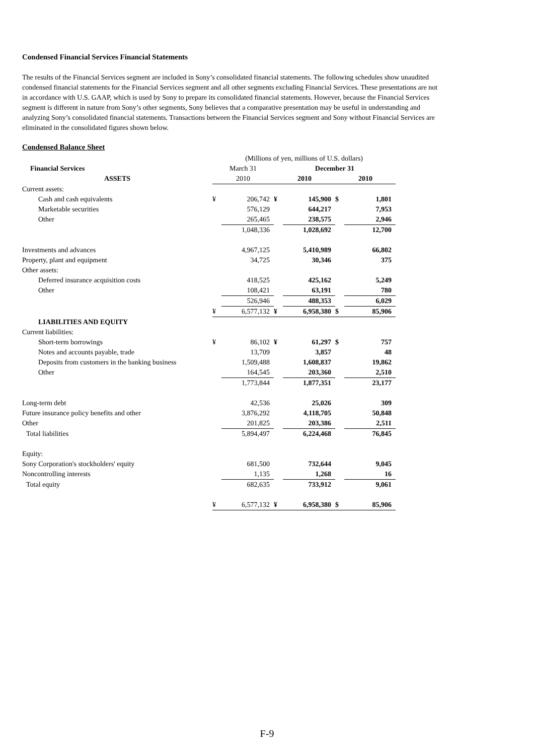Condensed Financial Services Financial Statements
The results of the Financial Services segment are included in Sony’s consolidated financial statements. The following schedules show unaudited condensed financial statements for the Financial Services segment and all other segments excluding Financial Services. These presentations are not in accordance with U.S. GAAP, which is used by Sony to prepare its consolidated financial statements. However, because the Financial Services segment is different in nature from Sony’s other segments, Sony believes that a comparative presentation may be useful in understanding and analyzing Sony’s consolidated financial statements. Transactions between the Financial Services segment and Sony without Financial Services are eliminated in the consolidated figures shown below.
Condensed Balance Sheet
| | (Millions of yen, millions of U.S. dollars) | | | | | |
| Financial Services | March 31 | | December 31 | | | |
| ASSETS | 2010 | | 2010 | | 2010 | |
| Current assets: | | | | | | |
| Cash and cash equivalents | ¥ | 206,742 | ¥ | 145,900 | $ | 1,801 |
| Marketable securities | | 576,129 | | 644,217 | | 7,953 |
| Other | | 265,465 | | 238,575 | | 2,946 |
| | | 1,048,336 | | 1,028,692 | | 12,700 |
| Investments and advances | | 4,967,125 | | 5,410,989 | | 66,802 |
| Property, plant and equipment | | 34,725 | | 30,346 | | 375 |
| Other assets: | | | | | | |
| Deferred insurance acquisition costs | | 418,525 | | 425,162 | | 5,249 |
| Other | | 108,421 | | 63,191 | | 780 |
| | | 526,946 | | 488,353 | | 6,029 |
| | ¥ | 6,577,132 | ¥ | 6,958,380 | $ | 85,906 |
| LIABILITIES AND EQUITY | | | | | | |
| Current liabilities: | | | | | | |
| Short-term borrowings | ¥ | 86,102 | ¥ | 61,297 | $ | 757 |
| Notes and accounts payable, trade | | 13,709 | | 3,857 | | 48 |
| Deposits from customers in the banking business | | 1,509,488 | | 1,608,837 | | 19,862 |
| Other | | 164,545 | | 203,360 | | 2,510 |
| | | 1,773,844 | | 1,877,351 | | 23,177 |
| Long-term debt | | 42,536 | | 25,026 | | 309 |
| Future insurance policy benefits and other | | 3,876,292 | | 4,118,705 | | 50,848 |
| Other | | 201,825 | | 203,386 | | 2,511 |
| Total liabilities | | 5,894,497 | | 6,224,468 | | 76,845 |
| Equity: | | | | | | |
| Sony Corporation's stockholders' equity | | 681,500 | | 732,644 | | 9,045 |
| Noncontrolling interests | | 1,135 | | 1,268 | | 16 |
| Total equity | | 682,635 | | 733,912 | | 9,061 |
| | ¥ | 6,577,132 | ¥ | 6,958,380 | $ | 85,906 |
F-9